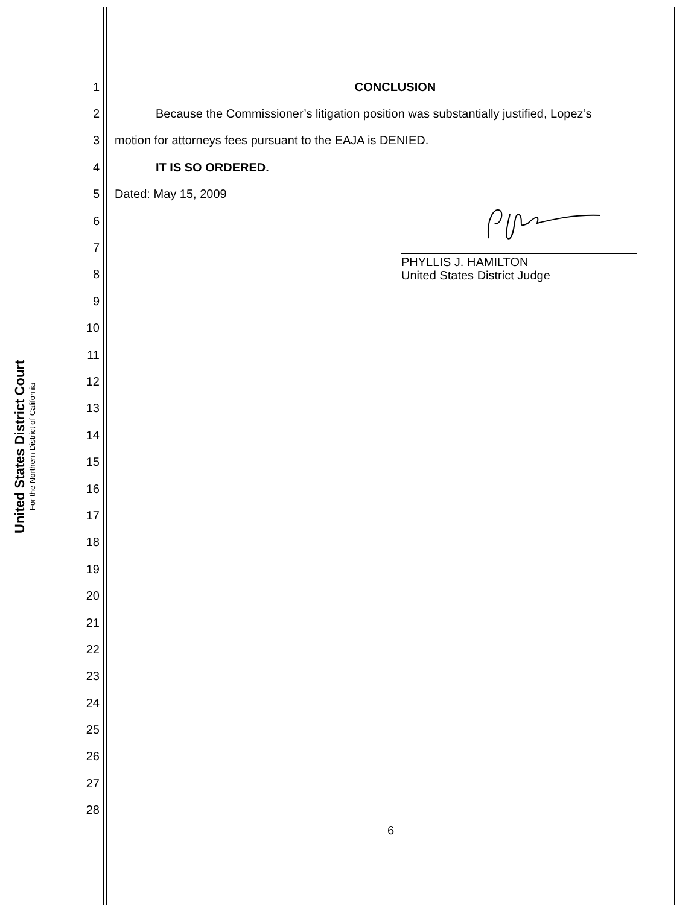United States District Court
For the Northern District of California
1 CONCLUSION
2
Because the Commissioner’s litigation position was substantially justified, Lopez’s
3
motion for attorneys fees pursuant to the EAJA is DENIED.
4 IT IS SO ORDERED.
5 Dated: May 15, 2009
6
7
8
PHYLLIS J. HAMILTON
United States District Judge
9
10
11
12
13
14
15
16
17
18
19
20
21
22
23
24
25
26
27
28
6